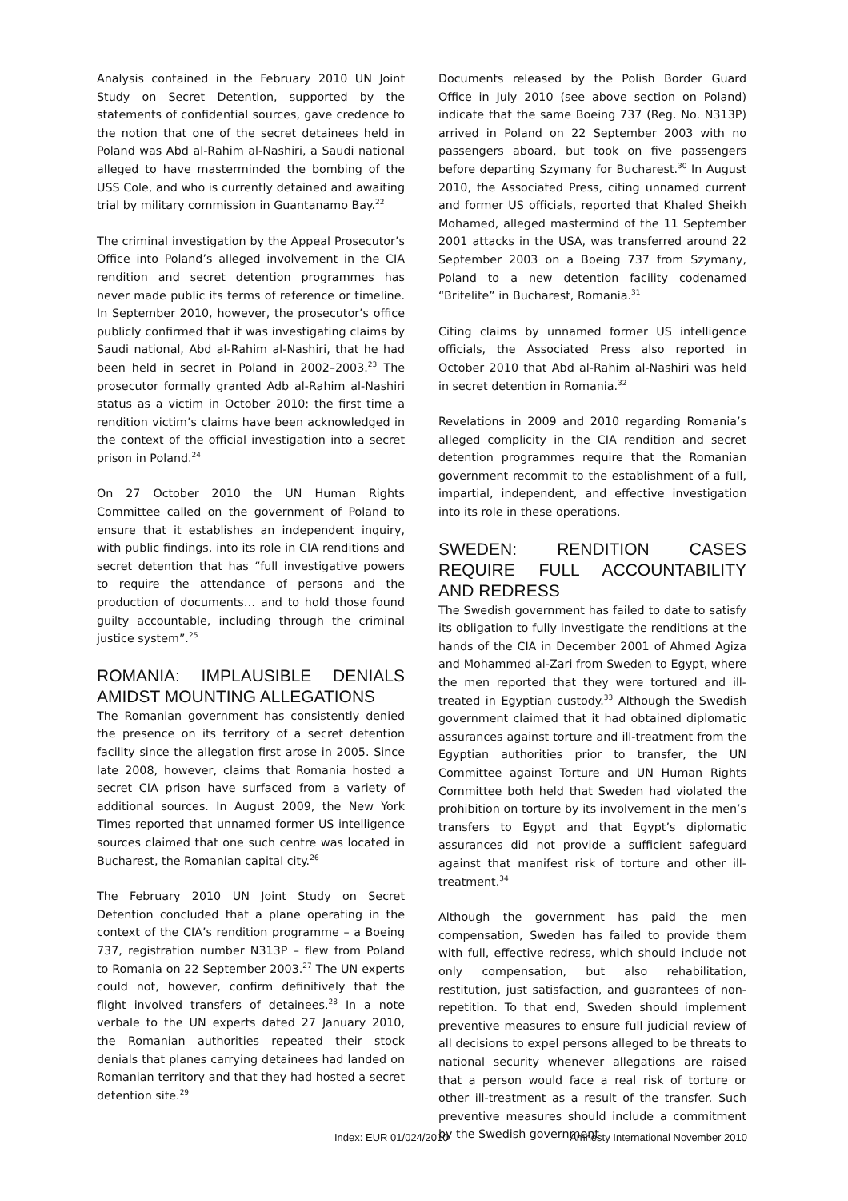Analysis contained in the February 2010 UN Joint Study on Secret Detention, supported by the statements of confidential sources, gave credence to the notion that one of the secret detainees held in Poland was Abd al-Rahim al-Nashiri, a Saudi national alleged to have masterminded the bombing of the USS Cole, and who is currently detained and awaiting trial by military commission in Guantanamo Bay.<sup>22</sup>
The criminal investigation by the Appeal Prosecutor’s Office into Poland’s alleged involvement in the CIA rendition and secret detention programmes has never made public its terms of reference or timeline. In September 2010, however, the prosecutor’s office publicly confirmed that it was investigating claims by Saudi national, Abd al-Rahim al-Nashiri, that he had been held in secret in Poland in 2002–2003.<sup>23</sup> The prosecutor formally granted Adb al-Rahim al-Nashiri status as a victim in October 2010: the first time a rendition victim’s claims have been acknowledged in the context of the official investigation into a secret prison in Poland.<sup>24</sup>
On 27 October 2010 the UN Human Rights Committee called on the government of Poland to ensure that it establishes an independent inquiry, with public findings, into its role in CIA renditions and secret detention that has “full investigative powers to require the attendance of persons and the production of documents… and to hold those found guilty accountable, including through the criminal justice system”.<sup>25</sup>
ROMANIA: IMPLAUSIBLE DENIALS AMIDST MOUNTING ALLEGATIONS
The Romanian government has consistently denied the presence on its territory of a secret detention facility since the allegation first arose in 2005. Since late 2008, however, claims that Romania hosted a secret CIA prison have surfaced from a variety of additional sources. In August 2009, the New York Times reported that unnamed former US intelligence sources claimed that one such centre was located in Bucharest, the Romanian capital city.<sup>26</sup>
The February 2010 UN Joint Study on Secret Detention concluded that a plane operating in the context of the CIA’s rendition programme – a Boeing 737, registration number N313P – flew from Poland to Romania on 22 September 2003.<sup>27</sup> The UN experts could not, however, confirm definitively that the flight involved transfers of detainees.<sup>28</sup> In a note verbale to the UN experts dated 27 January 2010, the Romanian authorities repeated their stock denials that planes carrying detainees had landed on Romanian territory and that they had hosted a secret detention site.<sup>29</sup>
Documents released by the Polish Border Guard Office in July 2010 (see above section on Poland) indicate that the same Boeing 737 (Reg. No. N313P) arrived in Poland on 22 September 2003 with no passengers aboard, but took on five passengers before departing Szymany for Bucharest.<sup>30</sup> In August 2010, the Associated Press, citing unnamed current and former US officials, reported that Khaled Sheikh Mohamed, alleged mastermind of the 11 September 2001 attacks in the USA, was transferred around 22 September 2003 on a Boeing 737 from Szymany, Poland to a new detention facility codenamed “Britelite” in Bucharest, Romania.<sup>31</sup>
Citing claims by unnamed former US intelligence officials, the Associated Press also reported in October 2010 that Abd al-Rahim al-Nashiri was held in secret detention in Romania.<sup>32</sup>
Revelations in 2009 and 2010 regarding Romania’s alleged complicity in the CIA rendition and secret detention programmes require that the Romanian government recommit to the establishment of a full, impartial, independent, and effective investigation into its role in these operations.
SWEDEN: RENDITION CASES REQUIRE FULL ACCOUNTABILITY AND REDRESS
The Swedish government has failed to date to satisfy its obligation to fully investigate the renditions at the hands of the CIA in December 2001 of Ahmed Agiza and Mohammed al-Zari from Sweden to Egypt, where the men reported that they were tortured and ill-treated in Egyptian custody.<sup>33</sup> Although the Swedish government claimed that it had obtained diplomatic assurances against torture and ill-treatment from the Egyptian authorities prior to transfer, the UN Committee against Torture and UN Human Rights Committee both held that Sweden had violated the prohibition on torture by its involvement in the men’s transfers to Egypt and that Egypt’s diplomatic assurances did not provide a sufficient safeguard against that manifest risk of torture and other ill-treatment.<sup>34</sup>
Although the government has paid the men compensation, Sweden has failed to provide them with full, effective redress, which should include not only compensation, but also rehabilitation, restitution, just satisfaction, and guarantees of non-repetition. To that end, Sweden should implement preventive measures to ensure full judicial review of all decisions to expel persons alleged to be threats to national security whenever allegations are raised that a person would face a real risk of torture or other ill-treatment as a result of the transfer. Such preventive measures should include a commitment by the Swedish government
Index: EUR 01/024/2010 Amnesty International November 2010